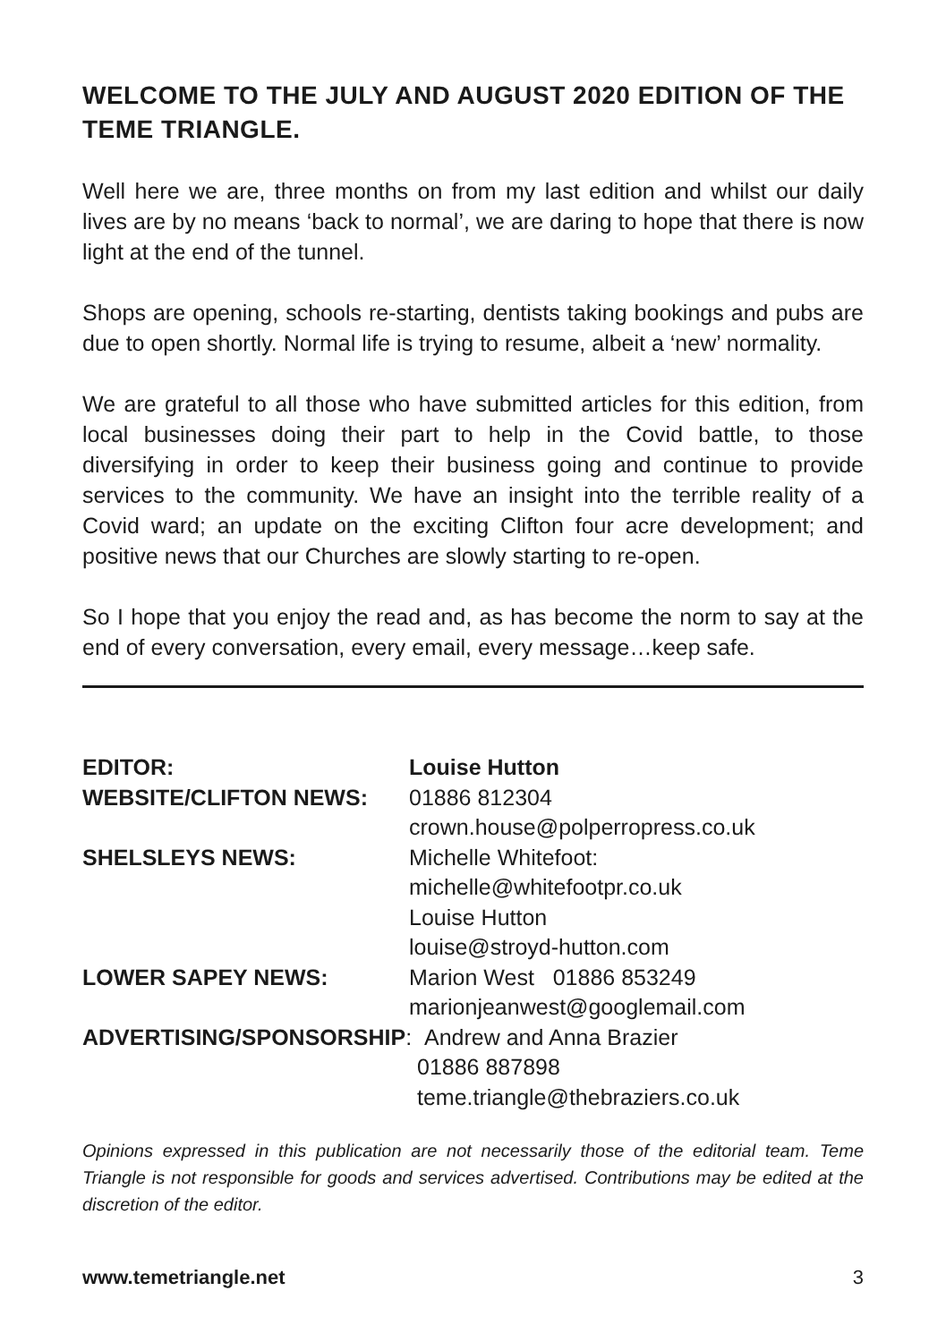WELCOME TO THE JULY AND AUGUST 2020 EDITION OF THE TEME TRIANGLE.
Well here we are, three months on from my last edition and whilst our daily lives are by no means ‘back to normal’, we are daring to hope that there is now light at the end of the tunnel.
Shops are opening, schools re-starting, dentists taking bookings and pubs are due to open shortly. Normal life is trying to resume, albeit a ‘new’ normality.
We are grateful to all those who have submitted articles for this edition, from local businesses doing their part to help in the Covid battle, to those diversifying in order to keep their business going and continue to provide services to the community. We have an insight into the terrible reality of a Covid ward; an update on the exciting Clifton four acre development; and positive news that our Churches are slowly starting to re-open.
So I hope that you enjoy the read and, as has become the norm to say at the end of every conversation, every email, every message…keep safe.
EDITOR: Louise Hutton
WEBSITE/CLIFTON NEWS: 01886 812304
crown.house@polperropress.co.uk
SHELSLEYS NEWS: Michelle Whitefoot:
michelle@whitefootpr.co.uk
Louise Hutton
louise@stroyd-hutton.com
LOWER SAPEY NEWS: Marion West 01886 853249
marionjeanwest@googlemail.com
ADVERTISING/SPONSORSHIP: Andrew and Anna Brazier
01886 887898
teme.triangle@thebraziers.co.uk
Opinions expressed in this publication are not necessarily those of the editorial team. Teme Triangle is not responsible for goods and services advertised. Contributions may be edited at the discretion of the editor.
www.temetriangle.net 3